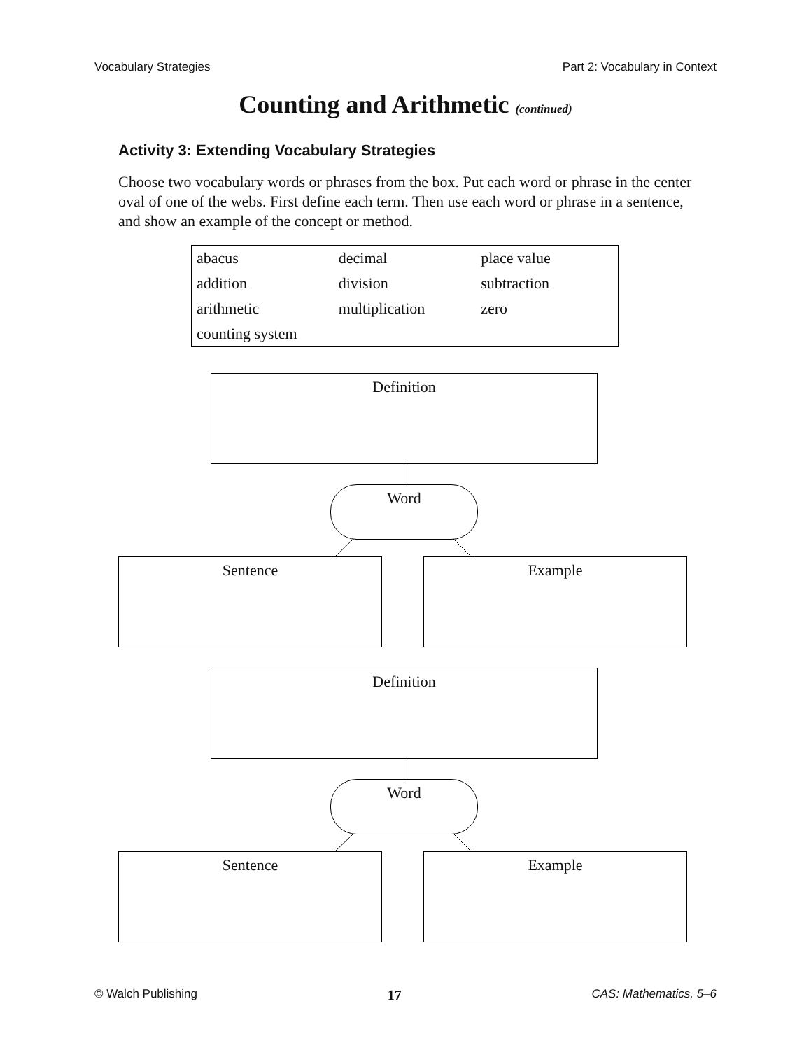Vocabulary Strategies Part 2: Vocabulary in Context
Counting and Arithmetic (continued)
Activity 3: Extending Vocabulary Strategies
Choose two vocabulary words or phrases from the box. Put each word or phrase in the center oval of one of the webs. First define each term. Then use each word or phrase in a sentence, and show an example of the concept or method.
| abacus | decimal | place value |
| addition | division | subtraction |
| arithmetic | multiplication | zero |
| counting system | | |
Definition
Word
Sentence Example
Definition
Word
Sentence Example
© Walch Publishing 17 CAS: Mathematics, 5–6